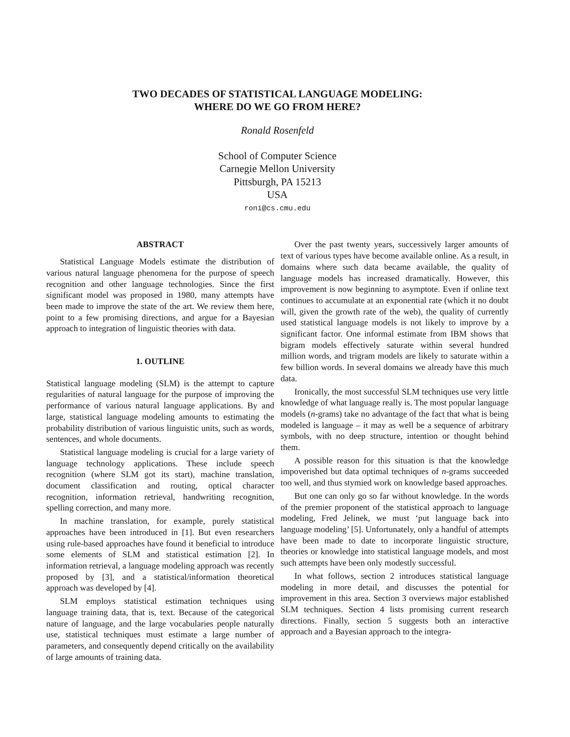TWO DECADES OF STATISTICAL LANGUAGE MODELING:
WHERE DO WE GO FROM HERE?
Ronald Rosenfeld
School of Computer Science
Carnegie Mellon University
Pittsburgh, PA 15213
USA
roni@cs.cmu.edu
ABSTRACT
Statistical Language Models estimate the distribution of various natural language phenomena for the purpose of speech recognition and other language technologies. Since the first significant model was proposed in 1980, many attempts have been made to improve the state of the art. We review them here, point to a few promising directions, and argue for a Bayesian approach to integration of linguistic theories with data.
1. OUTLINE
Statistical language modeling (SLM) is the attempt to capture regularities of natural language for the purpose of improving the performance of various natural language applications. By and large, statistical language modeling amounts to estimating the probability distribution of various linguistic units, such as words, sentences, and whole documents.
Statistical language modeling is crucial for a large variety of language technology applications. These include speech recognition (where SLM got its start), machine translation, document classification and routing, optical character recognition, information retrieval, handwriting recognition, spelling correction, and many more.
In machine translation, for example, purely statistical approaches have been introduced in [1]. But even researchers using rule-based approaches have found it beneficial to introduce some elements of SLM and statistical estimation [2]. In information retrieval, a language modeling approach was recently proposed by [3], and a statistical/information theoretical approach was developed by [4].
SLM employs statistical estimation techniques using language training data, that is, text. Because of the categorical nature of language, and the large vocabularies people naturally use, statistical techniques must estimate a large number of parameters, and consequently depend critically on the availability of large amounts of training data.
Over the past twenty years, successively larger amounts of text of various types have become available online. As a result, in domains where such data became available, the quality of language models has increased dramatically. However, this improvement is now beginning to asymptote. Even if online text continues to accumulate at an exponential rate (which it no doubt will, given the growth rate of the web), the quality of currently used statistical language models is not likely to improve by a significant factor. One informal estimate from IBM shows that bigram models effectively saturate within several hundred million words, and trigram models are likely to saturate within a few billion words. In several domains we already have this much data.
Ironically, the most successful SLM techniques use very little knowledge of what language really is. The most popular language models (n-grams) take no advantage of the fact that what is being modeled is language – it may as well be a sequence of arbitrary symbols, with no deep structure, intention or thought behind them.
A possible reason for this situation is that the knowledge impoverished but data optimal techniques of n-grams succeeded too well, and thus stymied work on knowledge based approaches.
But one can only go so far without knowledge. In the words of the premier proponent of the statistical approach to language modeling, Fred Jelinek, we must ‘put language back into language modeling’ [5]. Unfortunately, only a handful of attempts have been made to date to incorporate linguistic structure, theories or knowledge into statistical language models, and most such attempts have been only modestly successful.
In what follows, section 2 introduces statistical language modeling in more detail, and discusses the potential for improvement in this area. Section 3 overviews major established SLM techniques. Section 4 lists promising current research directions. Finally, section 5 suggests both an interactive approach and a Bayesian approach to the integra-